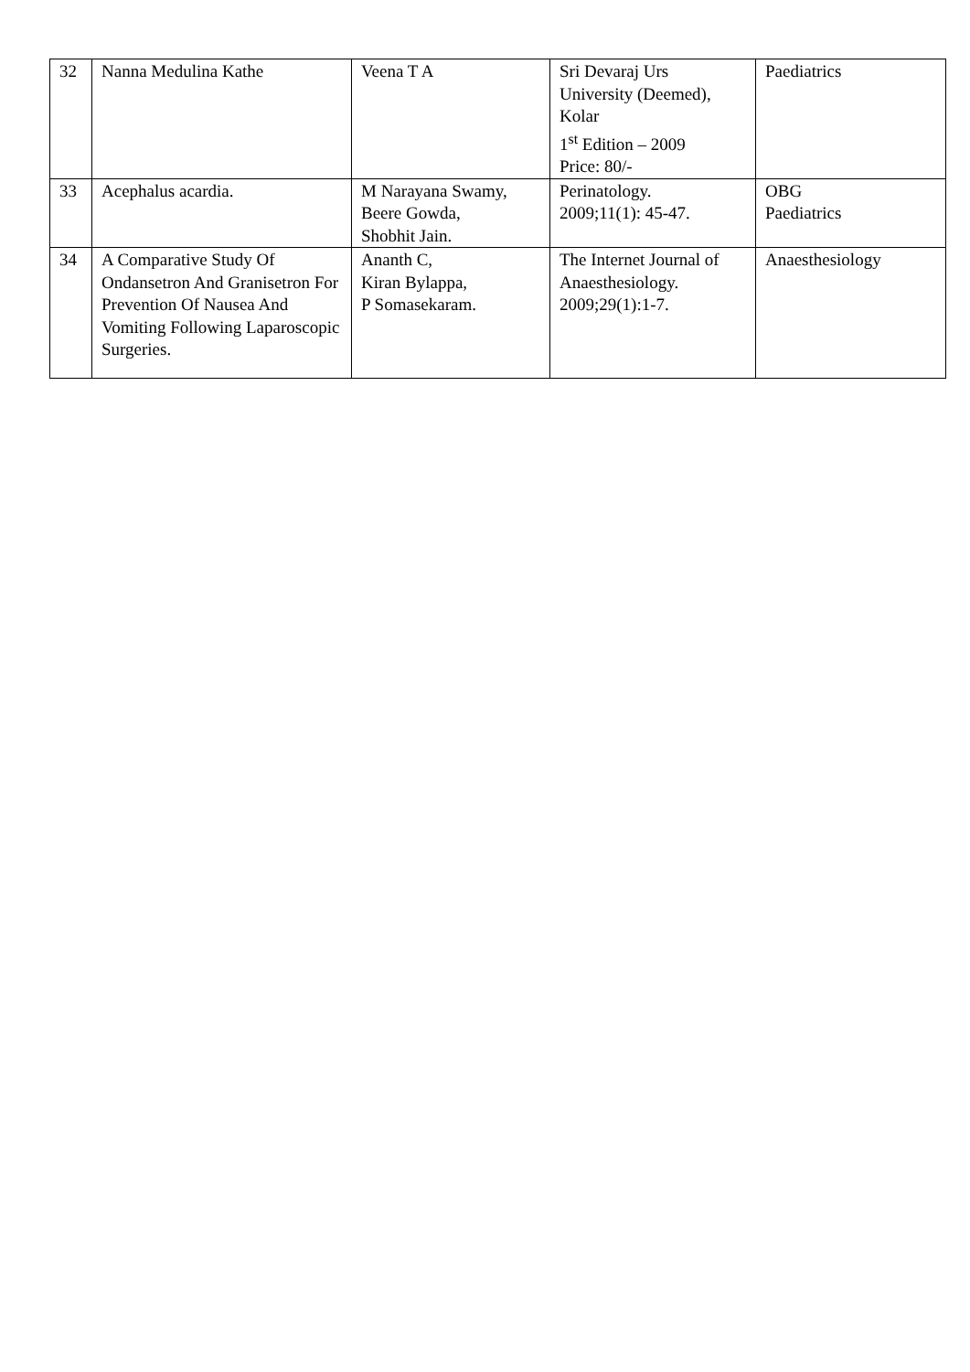| 32 | Nanna Medulina Kathe | Veena T A | Sri Devaraj Urs University (Deemed), Kolar 1<sup>st</sup> Edition – 2009 Price: 80/- | Paediatrics |
| 33 | Acephalus acardia. | M Narayana Swamy, Beere Gowda, Shobhit Jain. | Perinatology. 2009;11(1): 45-47. | OBG Paediatrics |
| 34 | A Comparative Study Of Ondansetron And Granisetron For Prevention Of Nausea And Vomiting Following Laparoscopic Surgeries. | Ananth C, Kiran Bylappa, P Somasekaram. | The Internet Journal of Anaesthesiology. 2009;29(1):1-7. | Anaesthesiology |